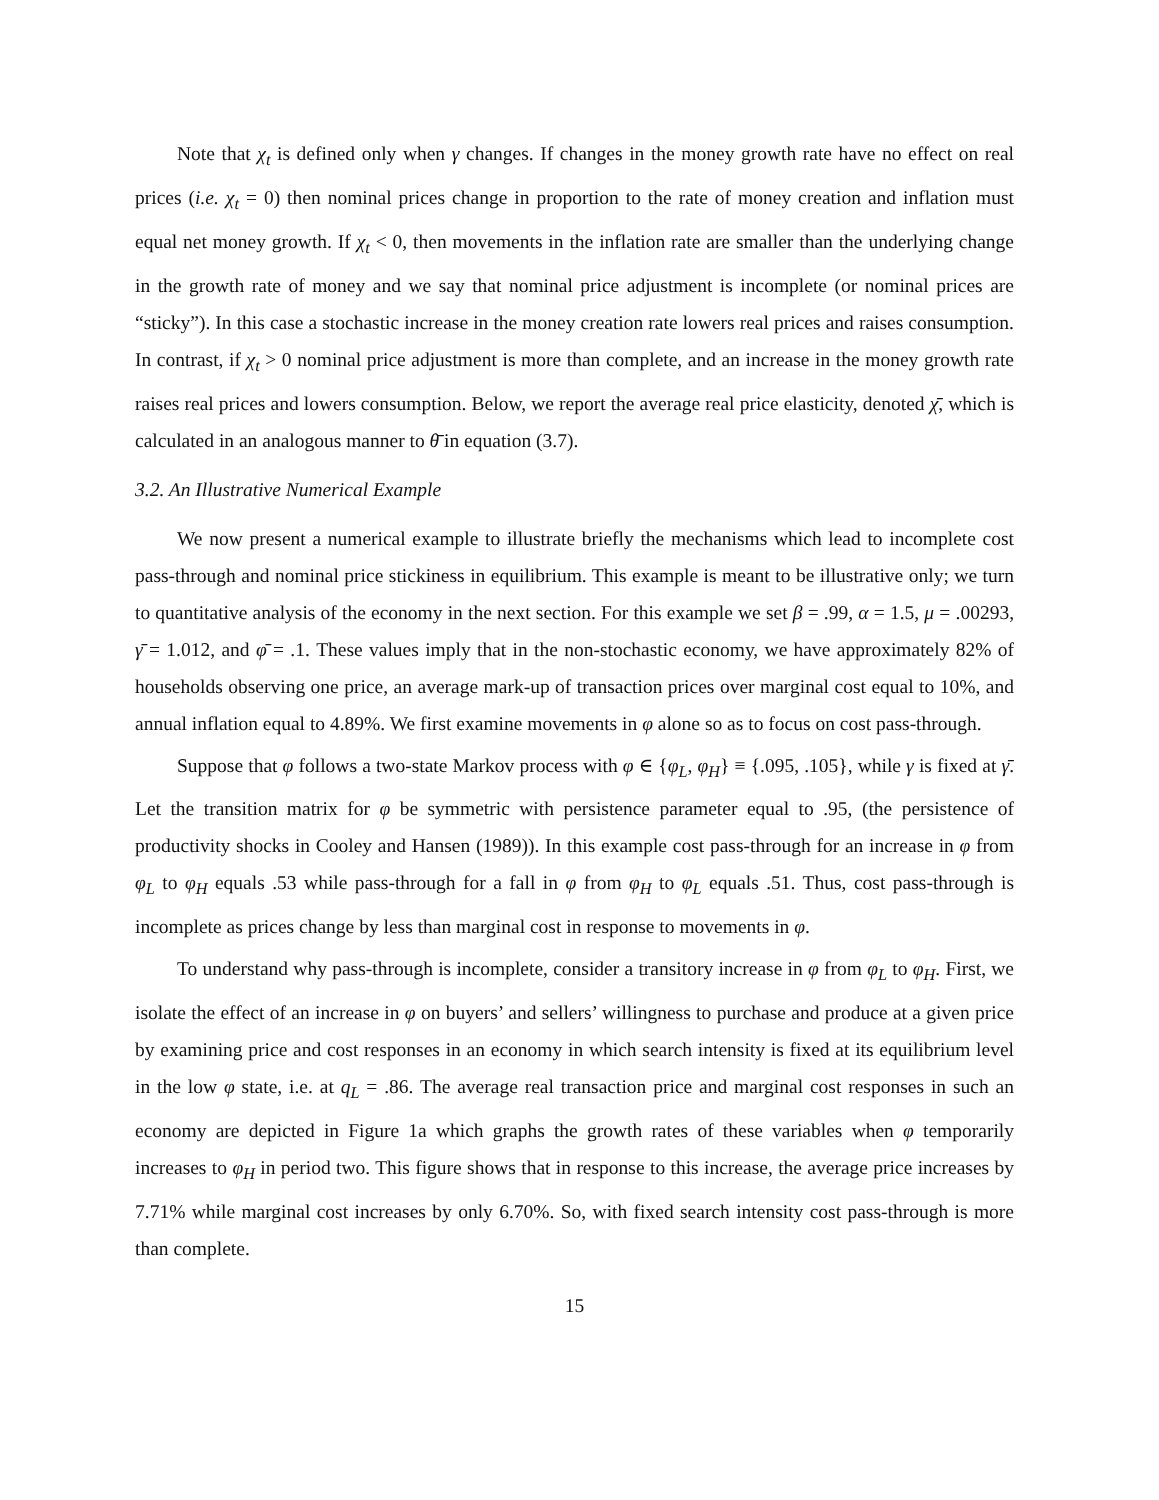Note that χ<sub>t</sub> is defined only when γ changes. If changes in the money growth rate have no effect on real prices (i.e. χ<sub>t</sub> = 0) then nominal prices change in proportion to the rate of money creation and inflation must equal net money growth. If χ<sub>t</sub> < 0, then movements in the inflation rate are smaller than the underlying change in the growth rate of money and we say that nominal price adjustment is incomplete (or nominal prices are “sticky”). In this case a stochastic increase in the money creation rate lowers real prices and raises consumption. In contrast, if χ<sub>t</sub> > 0 nominal price adjustment is more than complete, and an increase in the money growth rate raises real prices and lowers consumption. Below, we report the average real price elasticity, denoted χ̄, which is calculated in an analogous manner to θ̄ in equation (3.7).
3.2. An Illustrative Numerical Example
We now present a numerical example to illustrate briefly the mechanisms which lead to incomplete cost pass-through and nominal price stickiness in equilibrium. This example is meant to be illustrative only; we turn to quantitative analysis of the economy in the next section. For this example we set β = .99, α = 1.5, μ = .00293, γ̄ = 1.012, and φ̄ = .1. These values imply that in the non-stochastic economy, we have approximately 82% of households observing one price, an average mark-up of transaction prices over marginal cost equal to 10%, and annual inflation equal to 4.89%. We first examine movements in φ alone so as to focus on cost pass-through.
Suppose that φ follows a two-state Markov process with φ ∈ {φ<sub>L</sub>, φ<sub>H</sub>} ≡ {.095, .105}, while γ is fixed at γ̄. Let the transition matrix for φ be symmetric with persistence parameter equal to .95, (the persistence of productivity shocks in Cooley and Hansen (1989)). In this example cost pass-through for an increase in φ from φ<sub>L</sub> to φ<sub>H</sub> equals .53 while pass-through for a fall in φ from φ<sub>H</sub> to φ<sub>L</sub> equals .51. Thus, cost pass-through is incomplete as prices change by less than marginal cost in response to movements in φ.
To understand why pass-through is incomplete, consider a transitory increase in φ from φ<sub>L</sub> to φ<sub>H</sub>. First, we isolate the effect of an increase in φ on buyers’ and sellers’ willingness to purchase and produce at a given price by examining price and cost responses in an economy in which search intensity is fixed at its equilibrium level in the low φ state, i.e. at q<sub>L</sub> = .86. The average real transaction price and marginal cost responses in such an economy are depicted in Figure 1a which graphs the growth rates of these variables when φ temporarily increases to φ<sub>H</sub> in period two. This figure shows that in response to this increase, the average price increases by 7.71% while marginal cost increases by only 6.70%. So, with fixed search intensity cost pass-through is more than complete.
15